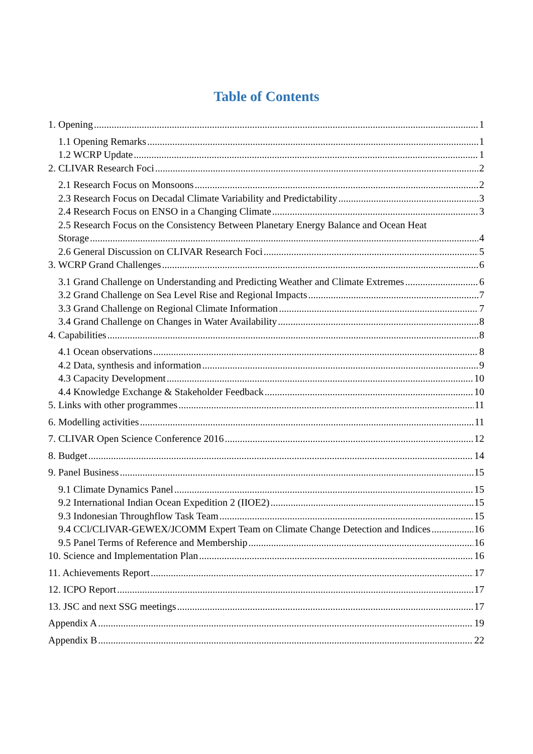Table of Contents
1. Opening 1
1.1 Opening Remarks 1
1.2 WCRP Update 1
2. CLIVAR Research Foci 2
2.1 Research Focus on Monsoons 2
2.3 Research Focus on Decadal Climate Variability and Predictability 3
2.4 Research Focus on ENSO in a Changing Climate 3
2.5 Research Focus on the Consistency Between Planetary Energy Balance and Ocean Heat
Storage 4
2.6 General Discussion on CLIVAR Research Foci 5
3. WCRP Grand Challenges 6
3.1 Grand Challenge on Understanding and Predicting Weather and Climate Extremes 6
3.2 Grand Challenge on Sea Level Rise and Regional Impacts 7
3.3 Grand Challenge on Regional Climate Information 7
3.4 Grand Challenge on Changes in Water Availability 8
4. Capabilities 8
4.1 Ocean observations 8
4.2 Data, synthesis and information 9
4.3 Capacity Development 10
4.4 Knowledge Exchange & Stakeholder Feedback 10
5. Links with other programmes 11
6. Modelling activities 11
7. CLIVAR Open Science Conference 2016 12
8. Budget 14
9. Panel Business 15
9.1 Climate Dynamics Panel 15
9.2 International Indian Ocean Expedition 2 (IIOE2) 15
9.3 Indonesian Throughflow Task Team 15
9.4 CCl/CLIVAR-GEWEX/JCOMM Expert Team on Climate Change Detection and Indices 16
9.5 Panel Terms of Reference and Membership 16
10. Science and Implementation Plan 16
11. Achievements Report 17
12. ICPO Report 17
13. JSC and next SSG meetings 17
Appendix A 19
Appendix B 22